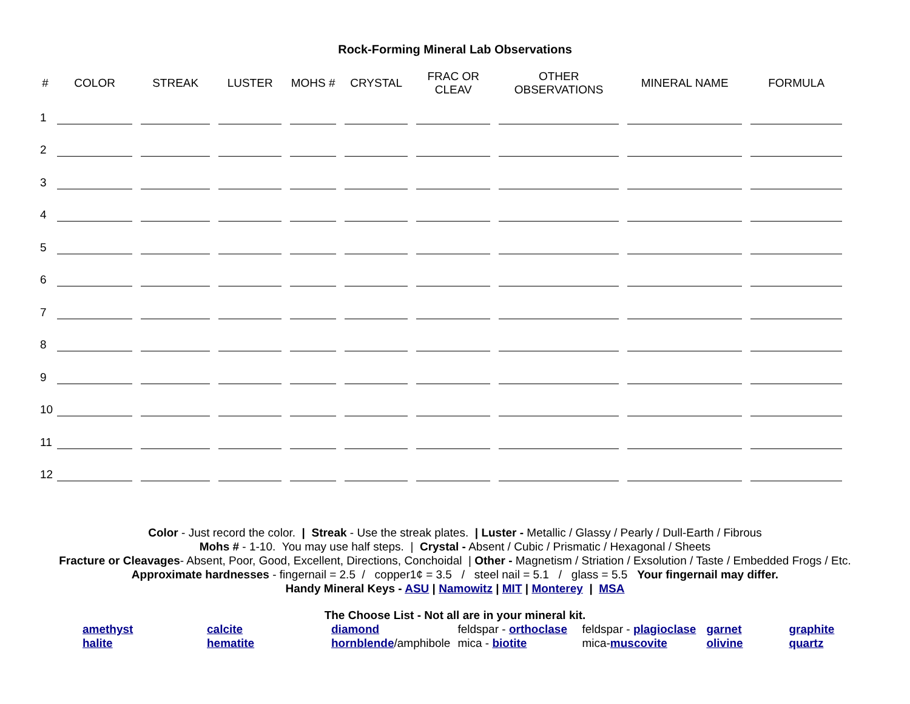Rock-Forming Mineral Lab Observations
| # | COLOR | STREAK | LUSTER | MOHS # | CRYSTAL | FRAC OR CLEAV | OTHER OBSERVATIONS | MINERAL NAME | FORMULA |
| --- | --- | --- | --- | --- | --- | --- | --- | --- | --- |
| 1 | | | | | | | | | |
| 2 | | | | | | | | | |
| 3 | | | | | | | | | |
| 4 | | | | | | | | | |
| 5 | | | | | | | | | |
| 6 | | | | | | | | | |
| 7 | | | | | | | | | |
| 8 | | | | | | | | | |
| 9 | | | | | | | | | |
| 10 | | | | | | | | | |
| 11 | | | | | | | | | |
| 12 | | | | | | | | | |
Color - Just record the color. | Streak - Use the streak plates. | Luster - Metallic / Glassy / Pearly / Dull-Earth / Fibrous
Mohs # - 1-10. You may use half steps. | Crystal - Absent / Cubic / Prismatic / Hexagonal / Sheets
Fracture or Cleavages- Absent, Poor, Good, Excellent, Directions, Conchoidal | Other - Magnetism / Striation / Exsolution / Taste / Embedded Frogs / Etc.
Approximate hardnesses - fingernail = 2.5 / copper1¢ = 3.5 / steel nail = 5.1 / glass = 5.5 Your fingernail may differ.
Handy Mineral Keys - ASU | Namowitz | MIT | Monterey | MSA
The Choose List - Not all are in your mineral kit.
| amethyst | calcite | diamond | feldspar - orthoclase | feldspar - plagioclase | garnet | graphite |
| halite | hematite | hornblende /amphibole | mica - biotite | mica- muscovite | olivine | quartz |